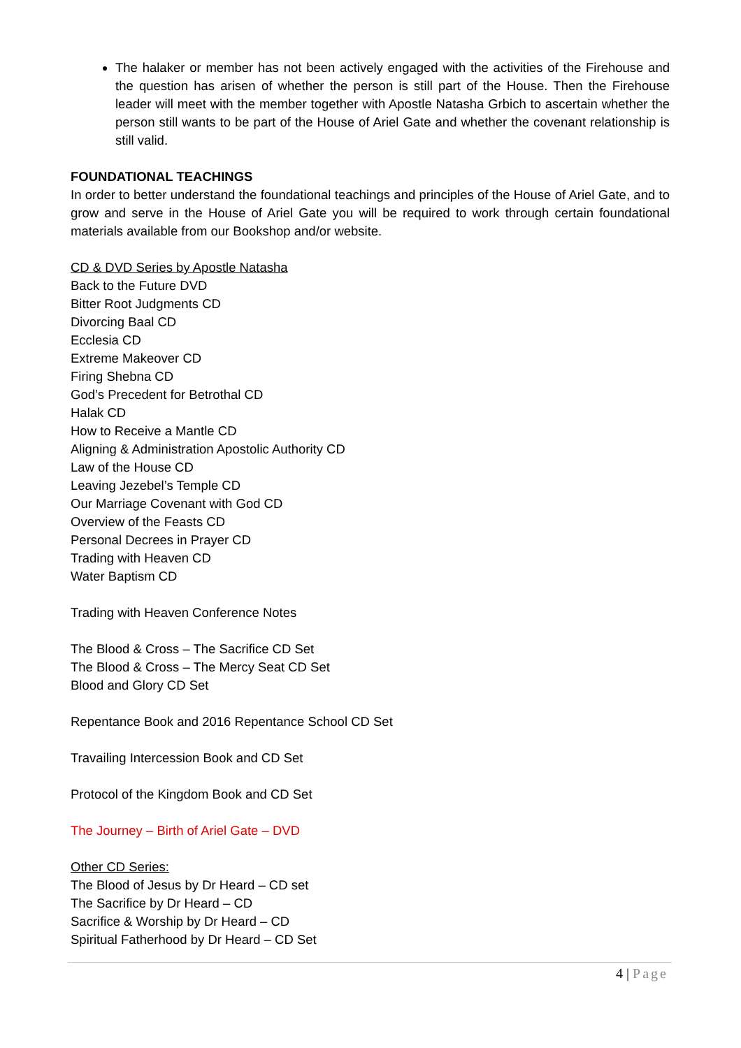The halaker or member has not been actively engaged with the activities of the Firehouse and the question has arisen of whether the person is still part of the House. Then the Firehouse leader will meet with the member together with Apostle Natasha Grbich to ascertain whether the person still wants to be part of the House of Ariel Gate and whether the covenant relationship is still valid.
FOUNDATIONAL TEACHINGS
In order to better understand the foundational teachings and principles of the House of Ariel Gate, and to grow and serve in the House of Ariel Gate you will be required to work through certain foundational materials available from our Bookshop and/or website.
CD & DVD Series by Apostle Natasha
Back to the Future DVD
Bitter Root Judgments CD
Divorcing Baal CD
Ecclesia CD
Extreme Makeover CD
Firing Shebna CD
God’s Precedent for Betrothal CD
Halak CD
How to Receive a Mantle CD
Aligning & Administration Apostolic Authority CD
Law of the House CD
Leaving Jezebel’s Temple CD
Our Marriage Covenant with God CD
Overview of the Feasts CD
Personal Decrees in Prayer CD
Trading with Heaven CD
Water Baptism CD
Trading with Heaven Conference Notes
The Blood & Cross – The Sacrifice CD Set
The Blood & Cross – The Mercy Seat CD Set
Blood and Glory CD Set
Repentance Book and 2016 Repentance School CD Set
Travailing Intercession Book and CD Set
Protocol of the Kingdom Book and CD Set
The Journey – Birth of Ariel Gate – DVD
Other CD Series:
The Blood of Jesus by Dr Heard – CD set
The Sacrifice by Dr Heard – CD
Sacrifice & Worship by Dr Heard – CD
Spiritual Fatherhood by Dr Heard – CD Set
4 | Page